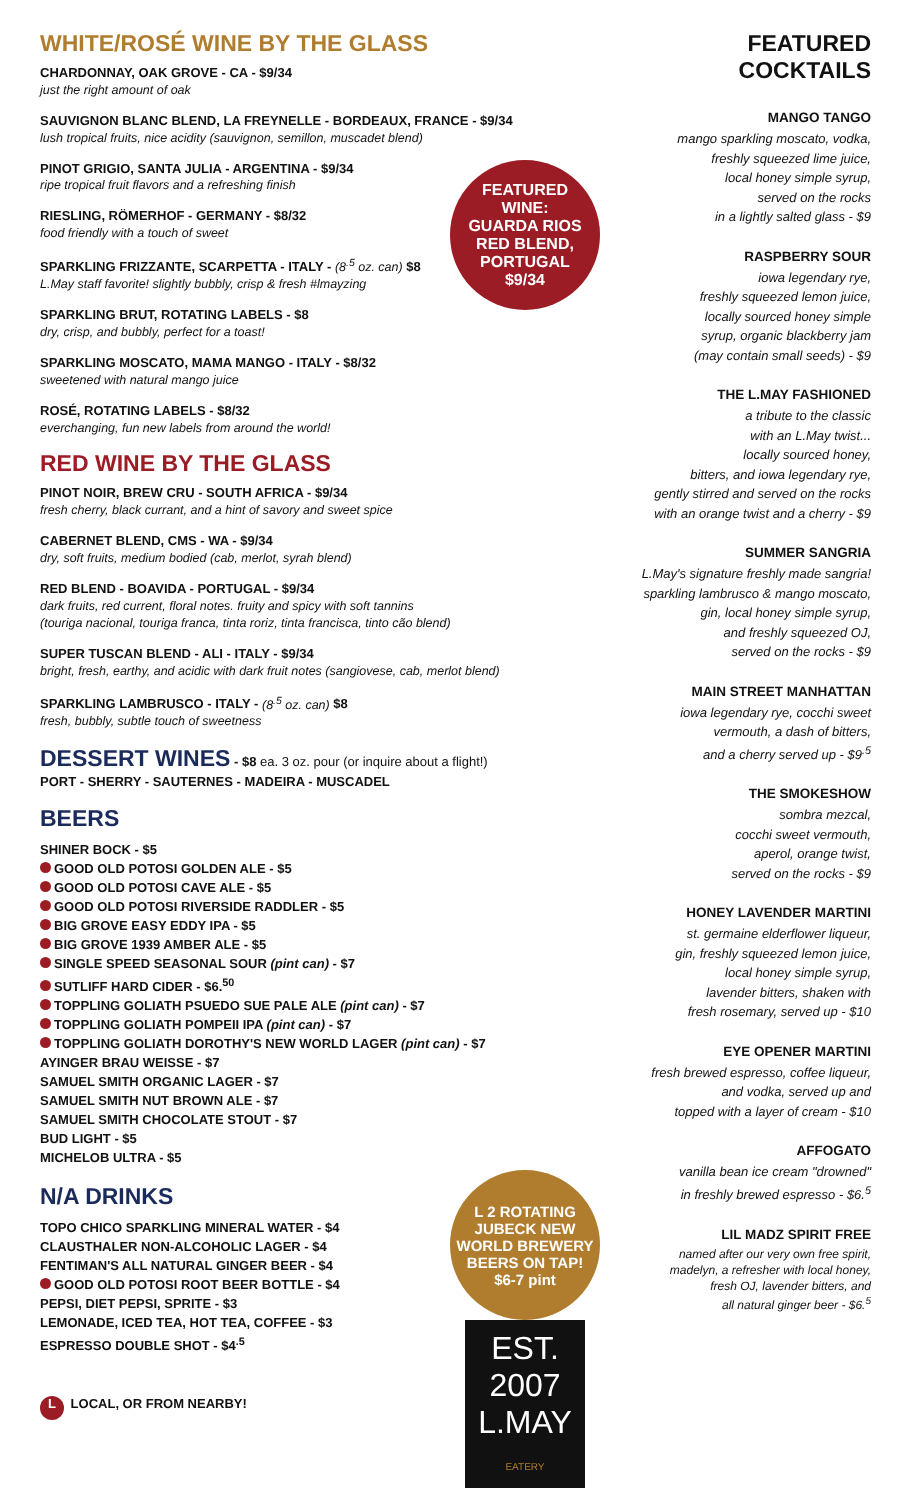WHITE/ROSÉ WINE BY THE GLASS
CHARDONNAY, OAK GROVE - CA - $9/34
just the right amount of oak
SAUVIGNON BLANC BLEND, LA FREYNELLE - BORDEAUX, FRANCE - $9/34
lush tropical fruits, nice acidity (sauvignon, semillon, muscadet blend)
PINOT GRIGIO, SANTA JULIA - ARGENTINA - $9/34
ripe tropical fruit flavors and a refreshing finish
RIESLING, RÖMERHOF - GERMANY - $8/32
food friendly with a touch of sweet
SPARKLING FRIZZANTE, SCARPETTA - ITALY - (8<sup>.5</sup> oz. can) $8
L.May staff favorite! slightly bubbly, crisp & fresh #lmayzing
SPARKLING BRUT, ROTATING LABELS - $8
dry, crisp, and bubbly, perfect for a toast!
SPARKLING MOSCATO, MAMA MANGO - ITALY - $8/32
sweetened with natural mango juice
ROSÉ, ROTATING LABELS - $8/32
everchanging, fun new labels from around the world!
RED WINE BY THE GLASS
PINOT NOIR, BREW CRU - SOUTH AFRICA - $9/34
fresh cherry, black currant, and a hint of savory and sweet spice
CABERNET BLEND, CMS - WA - $9/34
dry, soft fruits, medium bodied (cab, merlot, syrah blend)
RED BLEND - BOAVIDA - PORTUGAL - $9/34
dark fruits, red current, floral notes. fruity and spicy with soft tannins
(touriga nacional, touriga franca, tinta roriz, tinta francisca, tinto cão blend)
SUPER TUSCAN BLEND - ALI - ITALY - $9/34
bright, fresh, earthy, and acidic with dark fruit notes (sangiovese, cab, merlot blend)
SPARKLING LAMBRUSCO - ITALY - (8<sup>.5</sup> oz. can) $8
fresh, bubbly, subtle touch of sweetness
DESSERT WINES - $8 ea. 3 oz. pour (or inquire about a flight!)
PORT - SHERRY - SAUTERNES - MADEIRA - MUSCADEL
BEERS
SHINER BOCK - $5
GOOD OLD POTOSI GOLDEN ALE - $5
GOOD OLD POTOSI CAVE ALE - $5
GOOD OLD POTOSI RIVERSIDE RADDLER - $5
BIG GROVE EASY EDDY IPA - $5
BIG GROVE 1939 AMBER ALE - $5
SINGLE SPEED SEASONAL SOUR (pint can) - $7
SUTLIFF HARD CIDER - $6.<sup>50</sup>
TOPPLING GOLIATH PSUEDO SUE PALE ALE (pint can) - $7
TOPPLING GOLIATH POMPEII IPA (pint can) - $7
TOPPLING GOLIATH DOROTHY'S NEW WORLD LAGER (pint can) - $7
AYINGER BRAU WEISSE - $7
SAMUEL SMITH ORGANIC LAGER - $7
SAMUEL SMITH NUT BROWN ALE - $7
SAMUEL SMITH CHOCOLATE STOUT - $7
BUD LIGHT - $5
MICHELOB ULTRA - $5
N/A DRINKS
TOPO CHICO SPARKLING MINERAL WATER - $4
CLAUSTHALER NON-ALCOHOLIC LAGER - $4
FENTIMAN'S ALL NATURAL GINGER BEER - $4
GOOD OLD POTOSI ROOT BEER BOTTLE - $4
PEPSI, DIET PEPSI, SPRITE - $3
LEMONADE, ICED TEA, HOT TEA, COFFEE - $3
ESPRESSO DOUBLE SHOT - $4<sup>.5</sup>
L LOCAL, OR FROM NEARBY!
FEATURED
WINE:
GUARDA RIOS
RED BLEND,
PORTUGAL
$9/34
L 2 ROTATING
JUBECK NEW
WORLD BREWERY
BEERS ON TAP!
$6-7 pint
EST. 2007
L.MAY
EATERY
FEATURED COCKTAILS
MANGO TANGO
mango sparkling moscato, vodka,
freshly squeezed lime juice,
local honey simple syrup,
served on the rocks
in a lightly salted glass - $9
RASPBERRY SOUR
iowa legendary rye,
freshly squeezed lemon juice,
locally sourced honey simple
syrup, organic blackberry jam
(may contain small seeds) - $9
THE L.MAY FASHIONED
a tribute to the classic
with an L.May twist...
locally sourced honey,
bitters, and iowa legendary rye,
gently stirred and served on the rocks
with an orange twist and a cherry - $9
SUMMER SANGRIA
L.May's signature freshly made sangria!
sparkling lambrusco & mango moscato,
gin, local honey simple syrup,
and freshly squeezed OJ,
served on the rocks - $9
MAIN STREET MANHATTAN
iowa legendary rye, cocchi sweet
vermouth, a dash of bitters,
and a cherry served up - $9<sup>.5</sup>
THE SMOKESHOW
sombra mezcal,
cocchi sweet vermouth,
aperol, orange twist,
served on the rocks - $9
HONEY LAVENDER MARTINI
st. germaine elderflower liqueur,
gin, freshly squeezed lemon juice,
local honey simple syrup,
lavender bitters, shaken with
fresh rosemary, served up - $10
EYE OPENER MARTINI
fresh brewed espresso, coffee liqueur,
and vodka, served up and
topped with a layer of cream - $10
AFFOGATO
vanilla bean ice cream "drowned"
in freshly brewed espresso - $6.<sup>5</sup>
LIL MADZ SPIRIT FREE
named after our very own free spirit,
madelyn, a refresher with local honey,
fresh OJ, lavender bitters, and
all natural ginger beer - $6.<sup>5</sup>